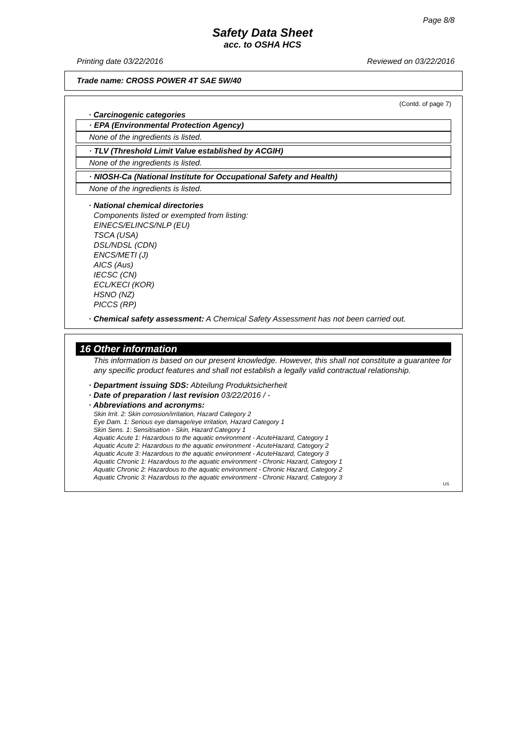Page 8/8
Safety Data Sheet
acc. to OSHA HCS
Printing date 03/22/2016 Reviewed on 03/22/2016
Trade name: CROSS POWER 4T SAE 5W/40
(Contd. of page 7)
· Carcinogenic categories
· EPA (Environmental Protection Agency)
None of the ingredients is listed.
· TLV (Threshold Limit Value established by ACGIH)
None of the ingredients is listed.
· NIOSH-Ca (National Institute for Occupational Safety and Health)
None of the ingredients is listed.
· National chemical directories
Components listed or exempted from listing:
EINECS/ELINCS/NLP (EU)
TSCA (USA)
DSL/NDSL (CDN)
ENCS/METI (J)
AICS (Aus)
IECSC (CN)
ECL/KECI (KOR)
HSNO (NZ)
PICCS (RP)
· Chemical safety assessment: A Chemical Safety Assessment has not been carried out.
16 Other information
This information is based on our present knowledge. However, this shall not constitute a guarantee for any specific product features and shall not establish a legally valid contractual relationship.
· Department issuing SDS: Abteilung Produktsicherheit
· Date of preparation / last revision 03/22/2016 / -
· Abbreviations and acronyms:
Skin Irrit. 2: Skin corrosion/irritation, Hazard Category 2
Eye Dam. 1: Serious eye damage/eye irritation, Hazard Category 1
Skin Sens. 1: Sensitisation - Skin, Hazard Category 1
Aquatic Acute 1: Hazardous to the aquatic environment - AcuteHazard, Category 1
Aquatic Acute 2: Hazardous to the aquatic environment - AcuteHazard, Category 2
Aquatic Acute 3: Hazardous to the aquatic environment - AcuteHazard, Category 3
Aquatic Chronic 1: Hazardous to the aquatic environment - Chronic Hazard, Category 1
Aquatic Chronic 2: Hazardous to the aquatic environment - Chronic Hazard, Category 2
Aquatic Chronic 3: Hazardous to the aquatic environment - Chronic Hazard, Category 3
US